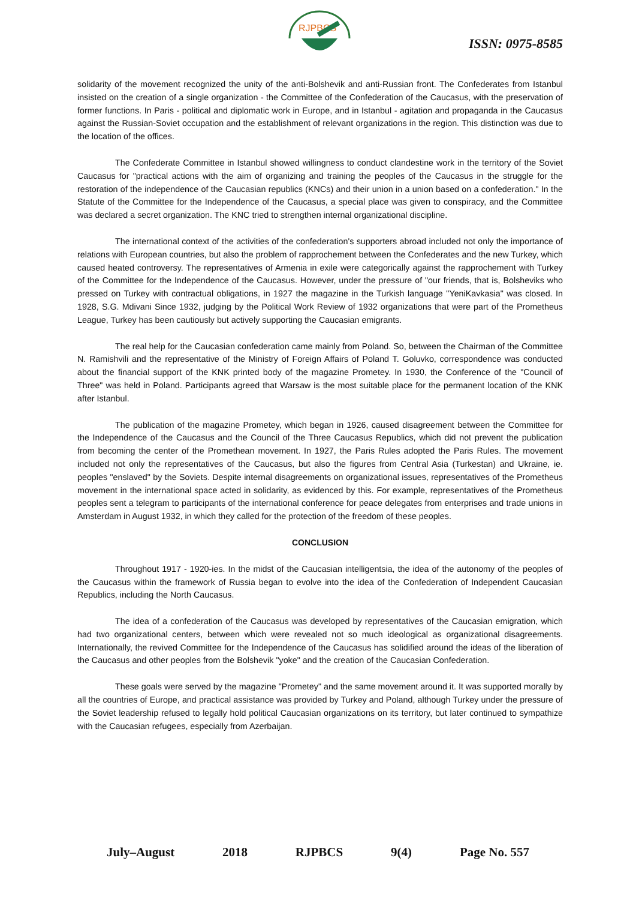RJPBCS
ISSN: 0975-8585
solidarity of the movement recognized the unity of the anti-Bolshevik and anti-Russian front. The Confederates from Istanbul insisted on the creation of a single organization - the Committee of the Confederation of the Caucasus, with the preservation of former functions. In Paris - political and diplomatic work in Europe, and in Istanbul - agitation and propaganda in the Caucasus against the Russian-Soviet occupation and the establishment of relevant organizations in the region. This distinction was due to the location of the offices.
The Confederate Committee in Istanbul showed willingness to conduct clandestine work in the territory of the Soviet Caucasus for "practical actions with the aim of organizing and training the peoples of the Caucasus in the struggle for the restoration of the independence of the Caucasian republics (KNCs) and their union in a union based on a confederation." In the Statute of the Committee for the Independence of the Caucasus, a special place was given to conspiracy, and the Committee was declared a secret organization. The KNC tried to strengthen internal organizational discipline.
The international context of the activities of the confederation's supporters abroad included not only the importance of relations with European countries, but also the problem of rapprochement between the Confederates and the new Turkey, which caused heated controversy. The representatives of Armenia in exile were categorically against the rapprochement with Turkey of the Committee for the Independence of the Caucasus. However, under the pressure of "our friends, that is, Bolsheviks who pressed on Turkey with contractual obligations, in 1927 the magazine in the Turkish language "YeniKavkasia" was closed. In 1928, S.G. Mdivani Since 1932, judging by the Political Work Review of 1932 organizations that were part of the Prometheus League, Turkey has been cautiously but actively supporting the Caucasian emigrants.
The real help for the Caucasian confederation came mainly from Poland. So, between the Chairman of the Committee N. Ramishvili and the representative of the Ministry of Foreign Affairs of Poland T. Goluvko, correspondence was conducted about the financial support of the KNK printed body of the magazine Prometey. In 1930, the Conference of the "Council of Three" was held in Poland. Participants agreed that Warsaw is the most suitable place for the permanent location of the KNK after Istanbul.
The publication of the magazine Prometey, which began in 1926, caused disagreement between the Committee for the Independence of the Caucasus and the Council of the Three Caucasus Republics, which did not prevent the publication from becoming the center of the Promethean movement. In 1927, the Paris Rules adopted the Paris Rules. The movement included not only the representatives of the Caucasus, but also the figures from Central Asia (Turkestan) and Ukraine, ie. peoples "enslaved" by the Soviets. Despite internal disagreements on organizational issues, representatives of the Prometheus movement in the international space acted in solidarity, as evidenced by this. For example, representatives of the Prometheus peoples sent a telegram to participants of the international conference for peace delegates from enterprises and trade unions in Amsterdam in August 1932, in which they called for the protection of the freedom of these peoples.
CONCLUSION
Throughout 1917 - 1920-ies. In the midst of the Caucasian intelligentsia, the idea of the autonomy of the peoples of the Caucasus within the framework of Russia began to evolve into the idea of the Confederation of Independent Caucasian Republics, including the North Caucasus.
The idea of a confederation of the Caucasus was developed by representatives of the Caucasian emigration, which had two organizational centers, between which were revealed not so much ideological as organizational disagreements. Internationally, the revived Committee for the Independence of the Caucasus has solidified around the ideas of the liberation of the Caucasus and other peoples from the Bolshevik "yoke" and the creation of the Caucasian Confederation.
These goals were served by the magazine "Prometey" and the same movement around it. It was supported morally by all the countries of Europe, and practical assistance was provided by Turkey and Poland, although Turkey under the pressure of the Soviet leadership refused to legally hold political Caucasian organizations on its territory, but later continued to sympathize with the Caucasian refugees, especially from Azerbaijan.
July–August 2018 RJPBCS 9(4) Page No. 557